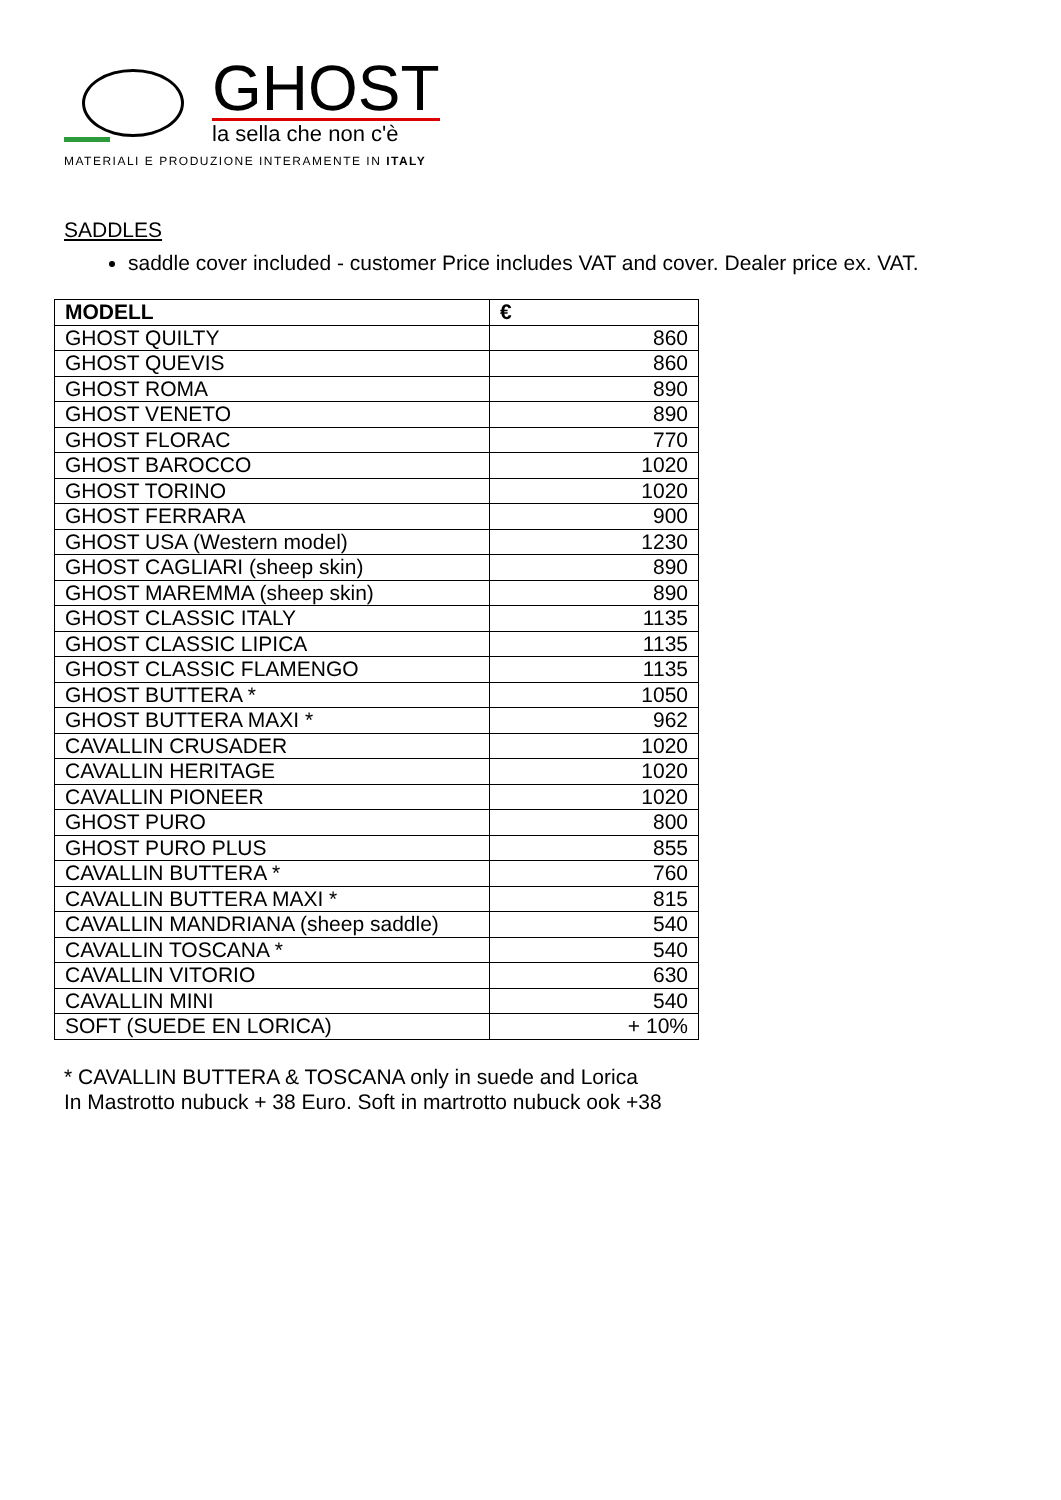GHOST
la sella che non c'è
MATERIALI E PRODUZIONE INTERAMENTE IN ITALY
SADDLES
saddle cover included - customer Price includes VAT and cover. Dealer price ex. VAT.
| MODELL | € |
| --- | --- |
| GHOST QUILTY | 860 |
| GHOST QUEVIS | 860 |
| GHOST ROMA | 890 |
| GHOST VENETO | 890 |
| GHOST FLORAC | 770 |
| GHOST BAROCCO | 1020 |
| GHOST TORINO | 1020 |
| GHOST FERRARA | 900 |
| GHOST USA (Western model) | 1230 |
| GHOST CAGLIARI (sheep skin) | 890 |
| GHOST MAREMMA (sheep skin) | 890 |
| GHOST CLASSIC ITALY | 1135 |
| GHOST CLASSIC LIPICA | 1135 |
| GHOST CLASSIC FLAMENGO | 1135 |
| GHOST BUTTERA * | 1050 |
| GHOST BUTTERA MAXI * | 962 |
| CAVALLIN CRUSADER | 1020 |
| CAVALLIN HERITAGE | 1020 |
| CAVALLIN PIONEER | 1020 |
| GHOST PURO | 800 |
| GHOST PURO PLUS | 855 |
| CAVALLIN BUTTERA * | 760 |
| CAVALLIN BUTTERA MAXI * | 815 |
| CAVALLIN MANDRIANA (sheep saddle) | 540 |
| CAVALLIN TOSCANA * | 540 |
| CAVALLIN VITORIO | 630 |
| CAVALLIN MINI | 540 |
| SOFT (SUEDE EN LORICA) | + 10% |
* CAVALLIN BUTTERA & TOSCANA only in suede and Lorica
In Mastrotto nubuck + 38 Euro. Soft in martrotto nubuck ook +38